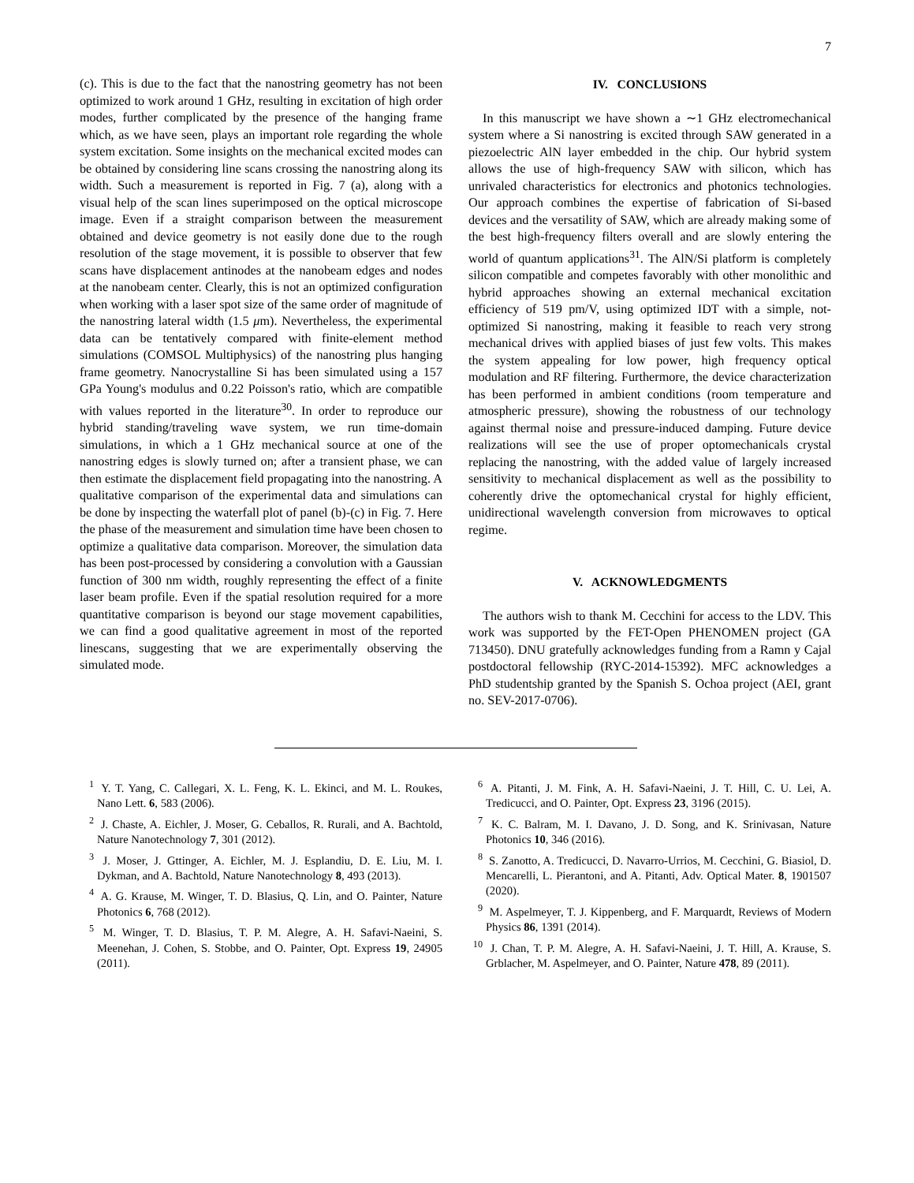7
(c). This is due to the fact that the nanostring geometry has not been optimized to work around 1 GHz, resulting in excitation of high order modes, further complicated by the presence of the hanging frame which, as we have seen, plays an important role regarding the whole system excitation. Some insights on the mechanical excited modes can be obtained by considering line scans crossing the nanostring along its width. Such a measurement is reported in Fig. 7 (a), along with a visual help of the scan lines superimposed on the optical microscope image. Even if a straight comparison between the measurement obtained and device geometry is not easily done due to the rough resolution of the stage movement, it is possible to observer that few scans have displacement antinodes at the nanobeam edges and nodes at the nanobeam center. Clearly, this is not an optimized configuration when working with a laser spot size of the same order of magnitude of the nanostring lateral width (1.5 μm). Nevertheless, the experimental data can be tentatively compared with finite-element method simulations (COMSOL Multiphysics) of the nanostring plus hanging frame geometry. Nanocrystalline Si has been simulated using a 157 GPa Young's modulus and 0.22 Poisson's ratio, which are compatible with values reported in the literature<sup>30</sup>. In order to reproduce our hybrid standing/traveling wave system, we run time-domain simulations, in which a 1 GHz mechanical source at one of the nanostring edges is slowly turned on; after a transient phase, we can then estimate the displacement field propagating into the nanostring. A qualitative comparison of the experimental data and simulations can be done by inspecting the waterfall plot of panel (b)-(c) in Fig. 7. Here the phase of the measurement and simulation time have been chosen to optimize a qualitative data comparison. Moreover, the simulation data has been post-processed by considering a convolution with a Gaussian function of 300 nm width, roughly representing the effect of a finite laser beam profile. Even if the spatial resolution required for a more quantitative comparison is beyond our stage movement capabilities, we can find a good qualitative agreement in most of the reported linescans, suggesting that we are experimentally observing the simulated mode.
IV. CONCLUSIONS
In this manuscript we have shown a ∼1 GHz electromechanical system where a Si nanostring is excited through SAW generated in a piezoelectric AlN layer embedded in the chip. Our hybrid system allows the use of high-frequency SAW with silicon, which has unrivaled characteristics for electronics and photonics technologies. Our approach combines the expertise of fabrication of Si-based devices and the versatility of SAW, which are already making some of the best high-frequency filters overall and are slowly entering the world of quantum applications<sup>31</sup>. The AlN/Si platform is completely silicon compatible and competes favorably with other monolithic and hybrid approaches showing an external mechanical excitation efficiency of 519 pm/V, using optimized IDT with a simple, not-optimized Si nanostring, making it feasible to reach very strong mechanical drives with applied biases of just few volts. This makes the system appealing for low power, high frequency optical modulation and RF filtering. Furthermore, the device characterization has been performed in ambient conditions (room temperature and atmospheric pressure), showing the robustness of our technology against thermal noise and pressure-induced damping. Future device realizations will see the use of proper optomechanicals crystal replacing the nanostring, with the added value of largely increased sensitivity to mechanical displacement as well as the possibility to coherently drive the optomechanical crystal for highly efficient, unidirectional wavelength conversion from microwaves to optical regime.
V. ACKNOWLEDGMENTS
The authors wish to thank M. Cecchini for access to the LDV. This work was supported by the FET-Open PHENOMEN project (GA 713450). DNU gratefully acknowledges funding from a Ramn y Cajal postdoctoral fellowship (RYC-2014-15392). MFC acknowledges a PhD studentship granted by the Spanish S. Ochoa project (AEI, grant no. SEV-2017-0706).
<sup>1</sup> Y. T. Yang, C. Callegari, X. L. Feng, K. L. Ekinci, and M. L. Roukes, Nano Lett. 6, 583 (2006).
<sup>2</sup> J. Chaste, A. Eichler, J. Moser, G. Ceballos, R. Rurali, and A. Bachtold, Nature Nanotechnology 7, 301 (2012).
<sup>3</sup> J. Moser, J. Gttinger, A. Eichler, M. J. Esplandiu, D. E. Liu, M. I. Dykman, and A. Bachtold, Nature Nanotechnology 8, 493 (2013).
<sup>4</sup> A. G. Krause, M. Winger, T. D. Blasius, Q. Lin, and O. Painter, Nature Photonics 6, 768 (2012).
<sup>5</sup> M. Winger, T. D. Blasius, T. P. M. Alegre, A. H. Safavi-Naeini, S. Meenehan, J. Cohen, S. Stobbe, and O. Painter, Opt. Express 19, 24905 (2011).
<sup>6</sup> A. Pitanti, J. M. Fink, A. H. Safavi-Naeini, J. T. Hill, C. U. Lei, A. Tredicucci, and O. Painter, Opt. Express 23, 3196 (2015).
<sup>7</sup> K. C. Balram, M. I. Davano, J. D. Song, and K. Srinivasan, Nature Photonics 10, 346 (2016).
<sup>8</sup> S. Zanotto, A. Tredicucci, D. Navarro-Urrios, M. Cecchini, G. Biasiol, D. Mencarelli, L. Pierantoni, and A. Pitanti, Adv. Optical Mater. 8, 1901507 (2020).
<sup>9</sup> M. Aspelmeyer, T. J. Kippenberg, and F. Marquardt, Reviews of Modern Physics 86, 1391 (2014).
<sup>10</sup> J. Chan, T. P. M. Alegre, A. H. Safavi-Naeini, J. T. Hill, A. Krause, S. Grblacher, M. Aspelmeyer, and O. Painter, Nature 478, 89 (2011).